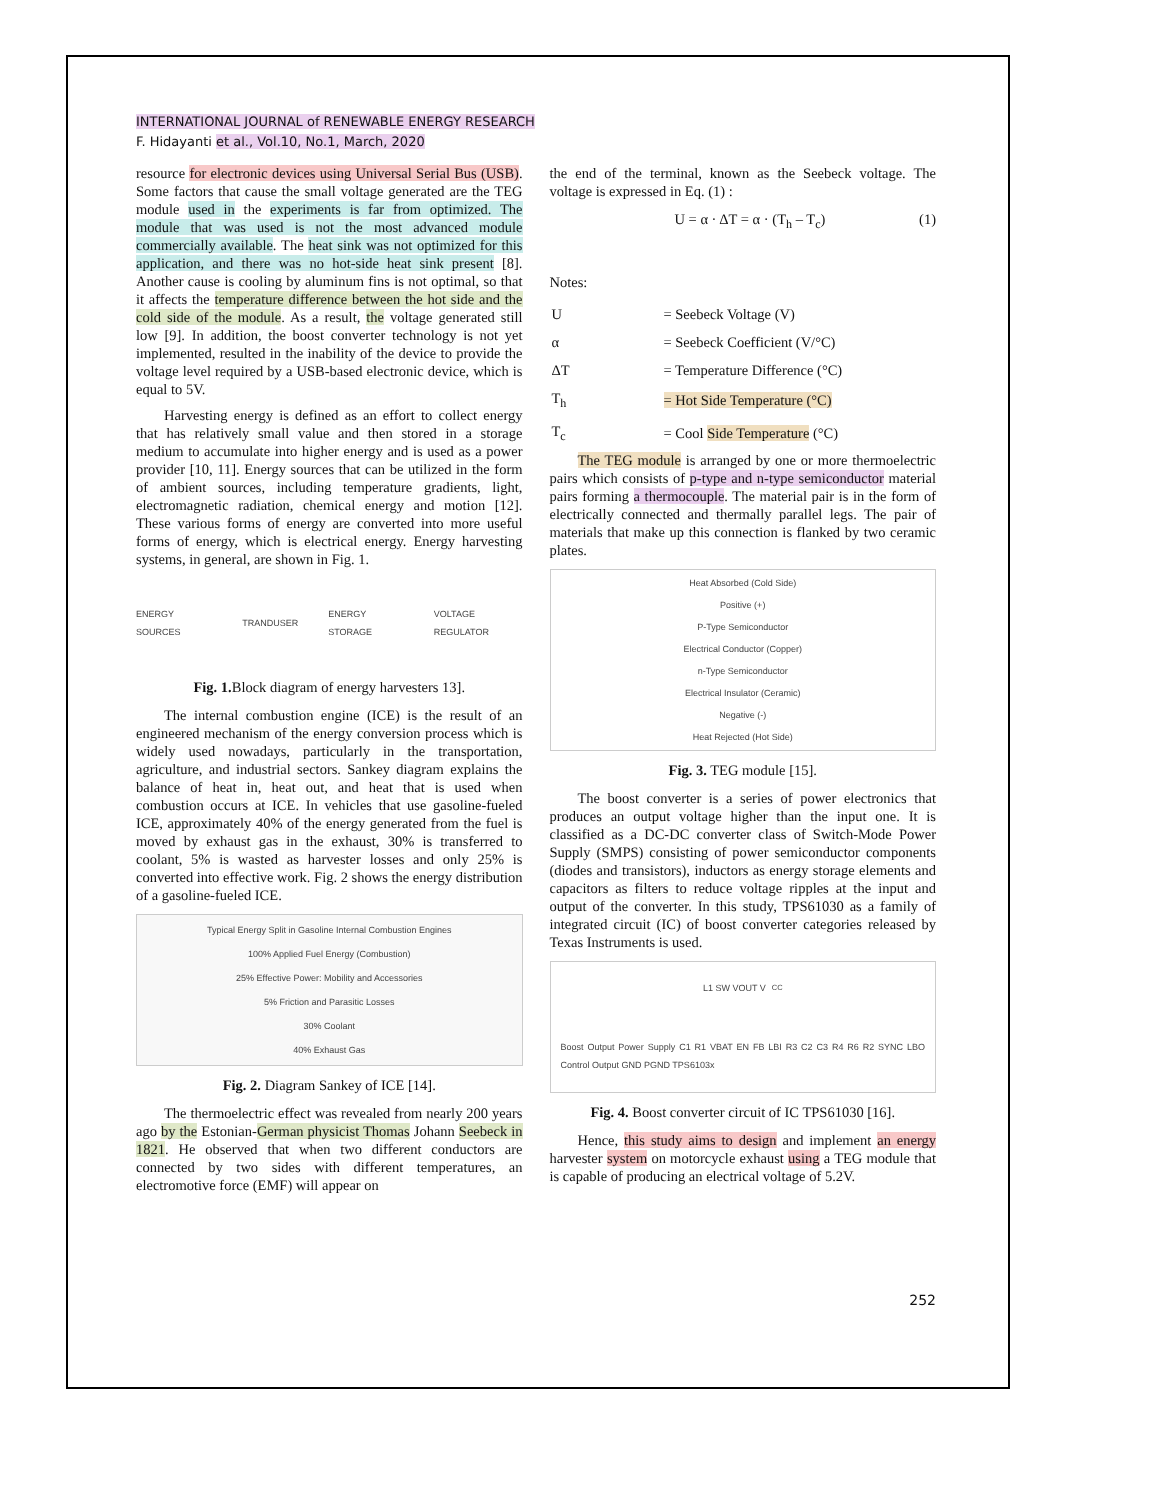INTERNATIONAL JOURNAL of RENEWABLE ENERGY RESEARCH
F. Hidayanti et al., Vol.10, No.1, March, 2020
resource for electronic devices using Universal Serial Bus (USB). Some factors that cause the small voltage generated are the TEG module used in the experiments is far from optimized. The module that was used is not the most advanced module commercially available. The heat sink was not optimized for this application, and there was no hot-side heat sink present [8]. Another cause is cooling by aluminum fins is not optimal, so that it affects the temperature difference between the hot side and the cold side of the module. As a result, the voltage generated still low [9]. In addition, the boost converter technology is not yet implemented, resulted in the inability of the device to provide the voltage level required by a USB-based electronic device, which is equal to 5V.
Harvesting energy is defined as an effort to collect energy that has relatively small value and then stored in a storage medium to accumulate into higher energy and is used as a power provider [10, 11]. Energy sources that can be utilized in the form of ambient sources, including temperature gradients, light, electromagnetic radiation, chemical energy and motion [12]. These various forms of energy are converted into more useful forms of energy, which is electrical energy. Energy harvesting systems, in general, are shown in Fig. 1.
ENERGY SOURCES TRANDUSER ENERGY STORAGE VOLTAGE REGULATOR
Fig. 1. Block diagram of energy harvesters 13].
The internal combustion engine (ICE) is the result of an engineered mechanism of the energy conversion process which is widely used nowadays, particularly in the transportation, agriculture, and industrial sectors. Sankey diagram explains the balance of heat in, heat out, and heat that is used when combustion occurs at ICE. In vehicles that use gasoline-fueled ICE, approximately 40% of the energy generated from the fuel is moved by exhaust gas in the exhaust, 30% is transferred to coolant, 5% is wasted as harvester losses and only 25% is converted into effective work. Fig. 2 shows the energy distribution of a gasoline-fueled ICE.
Typical Energy Split in Gasoline Internal Combustion Engines
100% Applied Fuel Energy (Combustion)
25% Effective Power: Mobility and Accessories
5% Friction and Parasitic Losses
30% Coolant
40% Exhaust Gas
Fig. 2. Diagram Sankey of ICE [14].
The thermoelectric effect was revealed from nearly 200 years ago by the Estonian-German physicist Thomas Johann Seebeck in 1821. He observed that when two different conductors are connected by two sides with different temperatures, an electromotive force (EMF) will appear on
the end of the terminal, known as the Seebeck voltage. The voltage is expressed in Eq. (1) :
U = α · ΔT = α · (T<sub>h</sub> – T<sub>c</sub>) (1)
Notes:
| U | = Seebeck Voltage (V) |
| α | = Seebeck Coefficient (V/°C) |
| ΔT | = Temperature Difference (°C) |
| T<sub>h</sub> | = Hot Side Temperature (°C) |
| T<sub>c</sub> | = Cool Side Temperature (°C) |
The TEG module is arranged by one or more thermoelectric pairs which consists of p-type and n-type semiconductor material pairs forming a thermocouple. The material pair is in the form of electrically connected and thermally parallel legs. The pair of materials that make up this connection is flanked by two ceramic plates.
Heat Absorbed (Cold Side)
Positive (+)
P-Type Semiconductor
Electrical Conductor (Copper)
n-Type Semiconductor
Electrical Insulator (Ceramic)
Negative (-)
Heat Rejected (Hot Side)
Fig. 3. TEG module [15].
The boost converter is a series of power electronics that produces an output voltage higher than the input one. It is classified as a DC-DC converter class of Switch-Mode Power Supply (SMPS) consisting of power semiconductor components (diodes and transistors), inductors as energy storage elements and capacitors as filters to reduce voltage ripples at the input and output of the converter. In this study, TPS61030 as a family of integrated circuit (IC) of boost converter categories released by Texas Instruments is used.
L1 SW VOUT V<sub>CC</sub> Boost Output Power Supply C1 R1 VBAT EN FB LBI R3 C2 C3 R4 R6 R2 SYNC LBO Control Output GND PGND TPS6103x
Fig. 4. Boost converter circuit of IC TPS61030 [16].
Hence, this study aims to design and implement an energy harvester system on motorcycle exhaust using a TEG module that is capable of producing an electrical voltage of 5.2V.
252